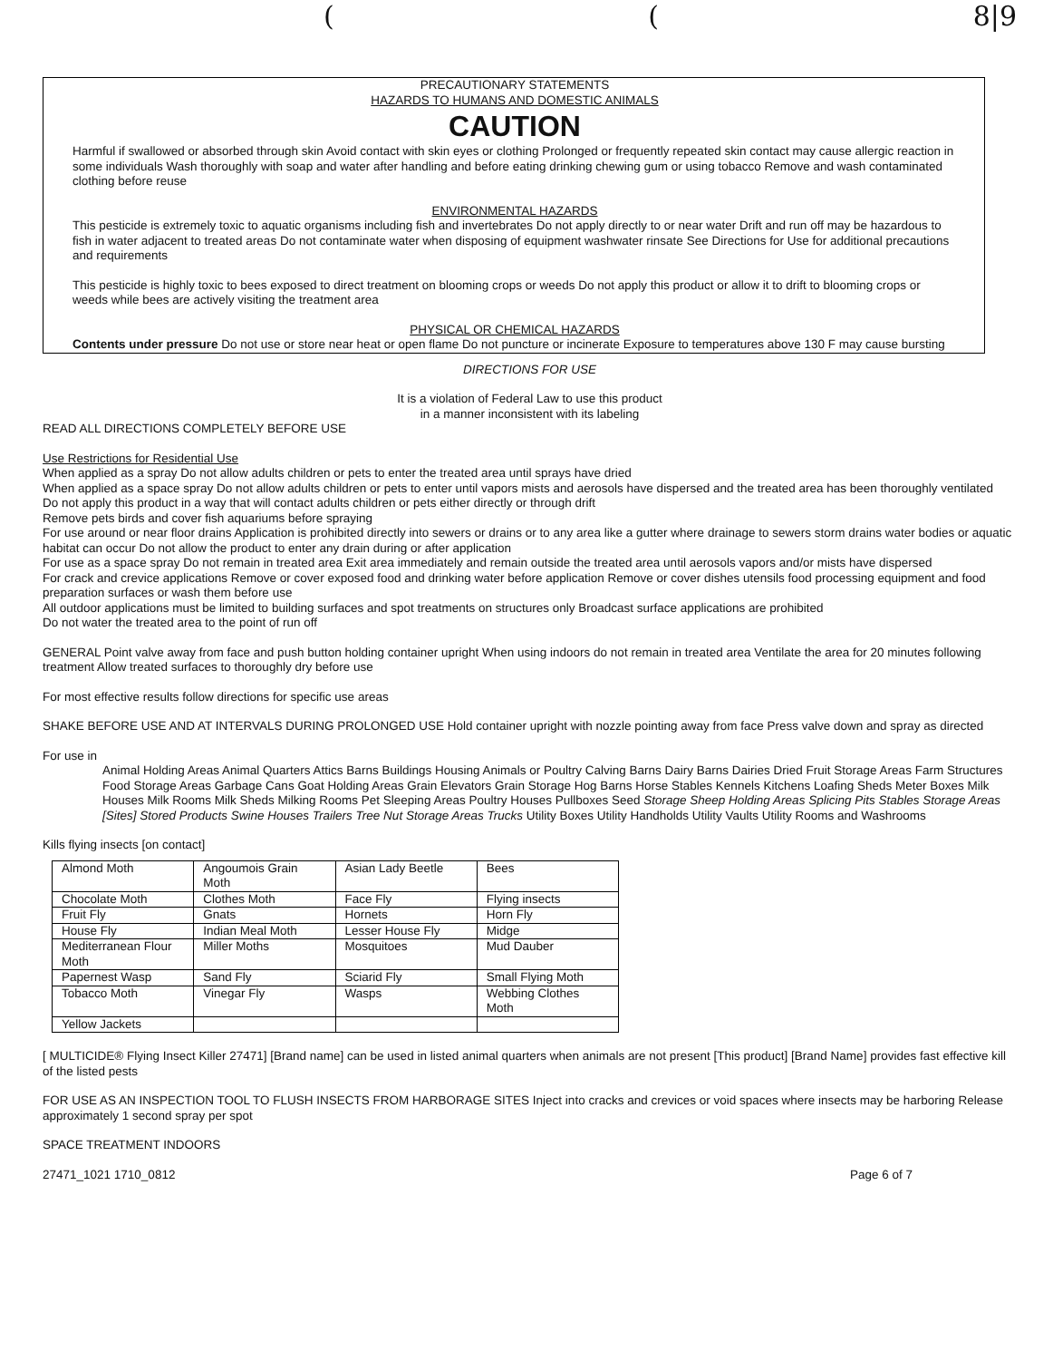((8|9
PRECAUTIONARY STATEMENTS
HAZARDS TO HUMANS AND DOMESTIC ANIMALS
CAUTION
Harmful if swallowed or absorbed through skin Avoid contact with skin eyes or clothing Prolonged or frequently repeated skin contact may cause allergic reaction in some individuals Wash thoroughly with soap and water after handling and before eating drinking chewing gum or using tobacco Remove and wash contaminated clothing before reuse
ENVIRONMENTAL HAZARDS
This pesticide is extremely toxic to aquatic organisms including fish and invertebrates Do not apply directly to or near water Drift and run off may be hazardous to fish in water adjacent to treated areas Do not contaminate water when disposing of equipment washwater rinsate See Directions for Use for additional precautions and requirements
This pesticide is highly toxic to bees exposed to direct treatment on blooming crops or weeds Do not apply this product or allow it to drift to blooming crops or weeds while bees are actively visiting the treatment area
PHYSICAL OR CHEMICAL HAZARDS
Contents under pressure Do not use or store near heat or open flame Do not puncture or incinerate Exposure to temperatures above 130 F may cause bursting
DIRECTIONS FOR USE
It is a violation of Federal Law to use this product
in a manner inconsistent with its labeling
READ ALL DIRECTIONS COMPLETELY BEFORE USE
Use Restrictions for Residential Use
When applied as a spray Do not allow adults children or pets to enter the treated area until sprays have dried
When applied as a space spray Do not allow adults children or pets to enter until vapors mists and aerosols have dispersed and the treated area has been thoroughly ventilated
Do not apply this product in a way that will contact adults children or pets either directly or through drift
Remove pets birds and cover fish aquariums before spraying
For use around or near floor drains Application is prohibited directly into sewers or drains or to any area like a gutter where drainage to sewers storm drains water bodies or aquatic habitat can occur Do not allow the product to enter any drain during or after application
For use as a space spray Do not remain in treated area Exit area immediately and remain outside the treated area until aerosols vapors and/or mists have dispersed
For crack and crevice applications Remove or cover exposed food and drinking water before application Remove or cover dishes utensils food processing equipment and food preparation surfaces or wash them before use
All outdoor applications must be limited to building surfaces and spot treatments on structures only Broadcast surface applications are prohibited
Do not water the treated area to the point of run off
GENERAL Point valve away from face and push button holding container upright When using indoors do not remain in treated area Ventilate the area for 20 minutes following treatment Allow treated surfaces to thoroughly dry before use
For most effective results follow directions for specific use areas
SHAKE BEFORE USE AND AT INTERVALS DURING PROLONGED USE Hold container upright with nozzle pointing away from face Press valve down and spray as directed
For use in
Animal Holding Areas Animal Quarters Attics Barns Buildings Housing Animals or Poultry Calving Barns Dairy Barns Dairies Dried Fruit Storage Areas Farm Structures Food Storage Areas Garbage Cans Goat Holding Areas Grain Elevators Grain Storage Hog Barns Horse Stables Kennels Kitchens Loafing Sheds Meter Boxes Milk Houses Milk Rooms Milk Sheds Milking Rooms Pet Sleeping Areas Poultry Houses Pullboxes Seed Storage Sheep Holding Areas Splicing Pits Stables Storage Areas [Sites] Stored Products Swine Houses Trailers Tree Nut Storage Areas Trucks Utility Boxes Utility Handholds Utility Vaults Utility Rooms and Washrooms
Kills flying insects [on contact]
| Almond Moth | Angoumois Grain Moth | Asian Lady Beetle | Bees |
| Chocolate Moth | Clothes Moth | Face Fly | Flying insects |
| Fruit Fly | Gnats | Hornets | Horn Fly |
| House Fly | Indian Meal Moth | Lesser House Fly | Midge |
| Mediterranean Flour Moth | Miller Moths | Mosquitoes | Mud Dauber |
| Papernest Wasp | Sand Fly | Sciarid Fly | Small Flying Moth |
| Tobacco Moth | Vinegar Fly | Wasps | Webbing Clothes Moth |
| Yellow Jackets | | | |
[ MULTICIDE® Flying Insect Killer 27471] [Brand name] can be used in listed animal quarters when animals are not present [This product] [Brand Name] provides fast effective kill of the listed pests
FOR USE AS AN INSPECTION TOOL TO FLUSH INSECTS FROM HARBORAGE SITES Inject into cracks and crevices or void spaces where insects may be harboring Release approximately 1 second spray per spot
SPACE TREATMENT INDOORS
27471_1021 1710_0812 Page 6 of 7